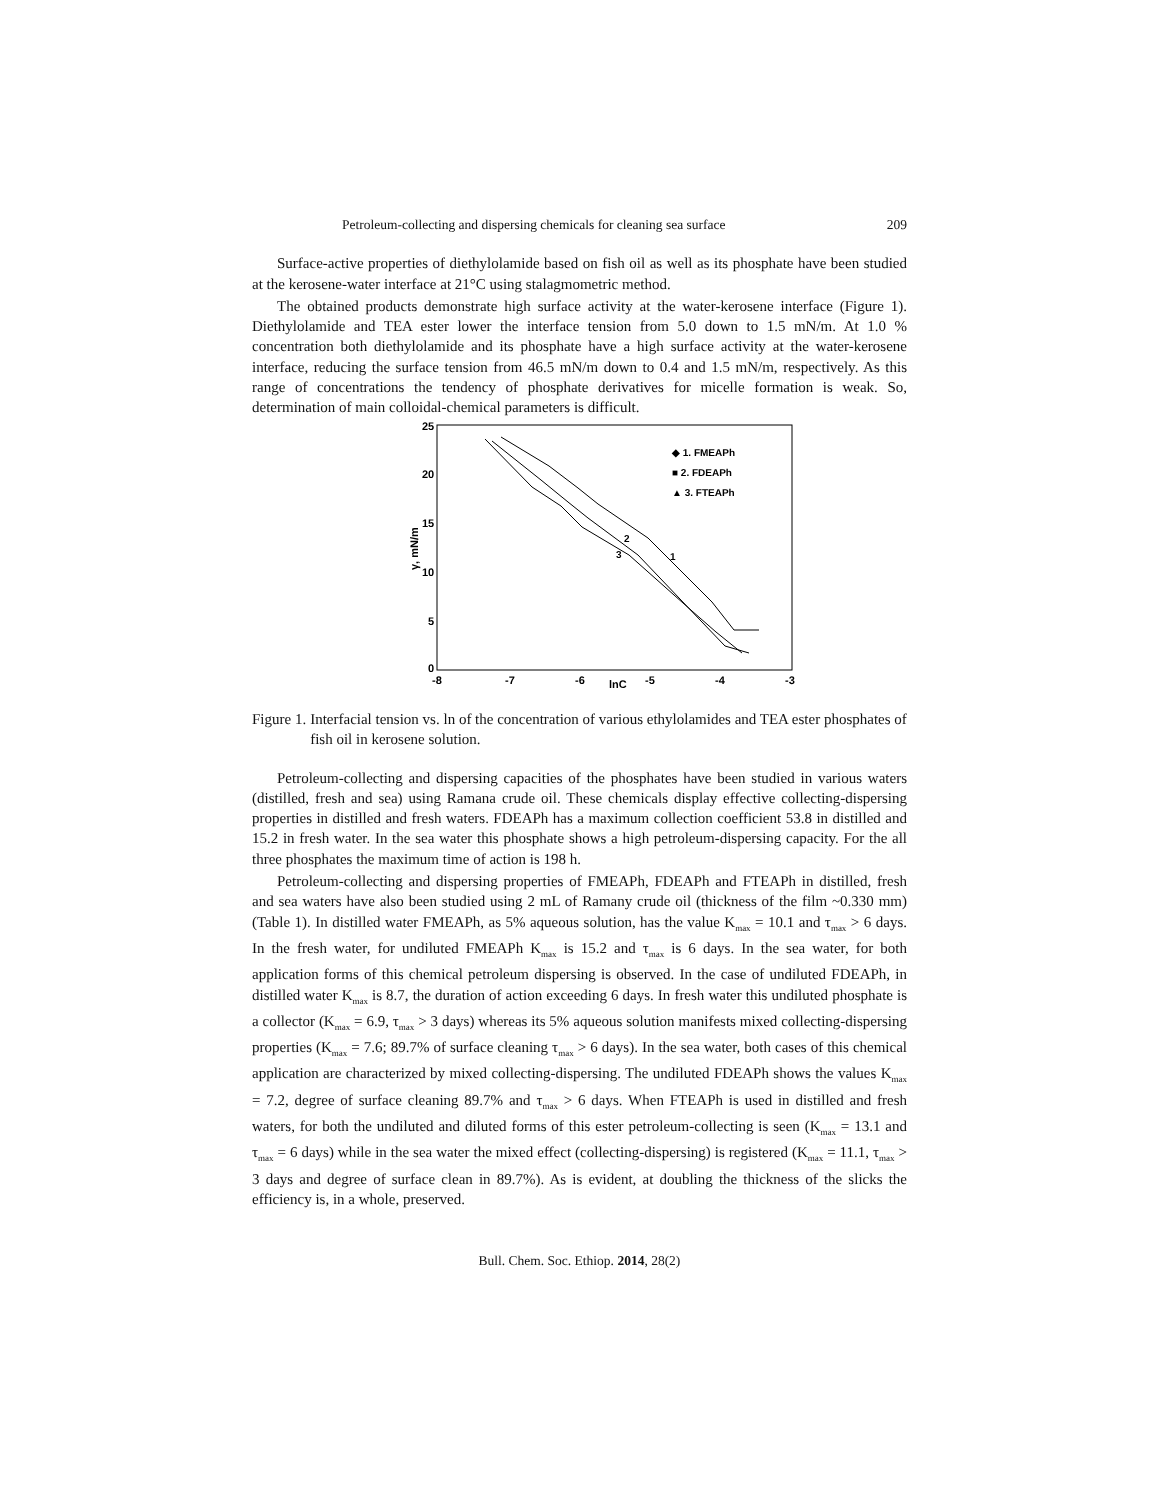Petroleum-collecting and dispersing chemicals for cleaning sea surface 209
Surface-active properties of diethylolamide based on fish oil as well as its phosphate have been studied at the kerosene-water interface at 21°C using stalagmometric method.
The obtained products demonstrate high surface activity at the water-kerosene interface (Figure 1). Diethylolamide and TEA ester lower the interface tension from 5.0 down to 1.5 mN/m. At 1.0 % concentration both diethylolamide and its phosphate have a high surface activity at the water-kerosene interface, reducing the surface tension from 46.5 mN/m down to 0.4 and 1.5 mN/m, respectively. As this range of concentrations the tendency of phosphate derivatives for micelle formation is weak. So, determination of main colloidal-chemical parameters is difficult.
25
20
15
10
5
0
-8
-7
-6
-5
-4
-3
lnC
γ, mN/m
2
3
1
◆ 1. FMEAPh
■ 2. FDEAPh
▲ 3. FTEAPh
Figure 1. Interfacial tension vs. ln of the concentration of various ethylolamides and TEA ester phosphates of fish oil in kerosene solution.
Petroleum-collecting and dispersing capacities of the phosphates have been studied in various waters (distilled, fresh and sea) using Ramana crude oil. These chemicals display effective collecting-dispersing properties in distilled and fresh waters. FDEAPh has a maximum collection coefficient 53.8 in distilled and 15.2 in fresh water. In the sea water this phosphate shows a high petroleum-dispersing capacity. For the all three phosphates the maximum time of action is 198 h.
Petroleum-collecting and dispersing properties of FMEAPh, FDEAPh and FTEAPh in distilled, fresh and sea waters have also been studied using 2 mL of Ramany crude oil (thickness of the film ~0.330 mm) (Table 1). In distilled water FMEAPh, as 5% aqueous solution, has the value K<sub>max</sub> = 10.1 and τ<sub>max</sub> > 6 days. In the fresh water, for undiluted FMEAPh K<sub>max</sub> is 15.2 and τ<sub>max</sub> is 6 days. In the sea water, for both application forms of this chemical petroleum dispersing is observed. In the case of undiluted FDEAPh, in distilled water K<sub>max</sub> is 8.7, the duration of action exceeding 6 days. In fresh water this undiluted phosphate is a collector (K<sub>max</sub> = 6.9, τ<sub>max</sub> > 3 days) whereas its 5% aqueous solution manifests mixed collecting-dispersing properties (K<sub>max</sub> = 7.6; 89.7% of surface cleaning τ<sub>max</sub> > 6 days). In the sea water, both cases of this chemical application are characterized by mixed collecting-dispersing. The undiluted FDEAPh shows the values K<sub>max</sub> = 7.2, degree of surface cleaning 89.7% and τ<sub>max</sub> > 6 days. When FTEAPh is used in distilled and fresh waters, for both the undiluted and diluted forms of this ester petroleum-collecting is seen (K<sub>max</sub> = 13.1 and τ<sub>max</sub> = 6 days) while in the sea water the mixed effect (collecting-dispersing) is registered (K<sub>max</sub> = 11.1, τ<sub>max</sub> > 3 days and degree of surface clean in 89.7%). As is evident, at doubling the thickness of the slicks the efficiency is, in a whole, preserved.
Bull. Chem. Soc. Ethiop. 2014, 28(2)